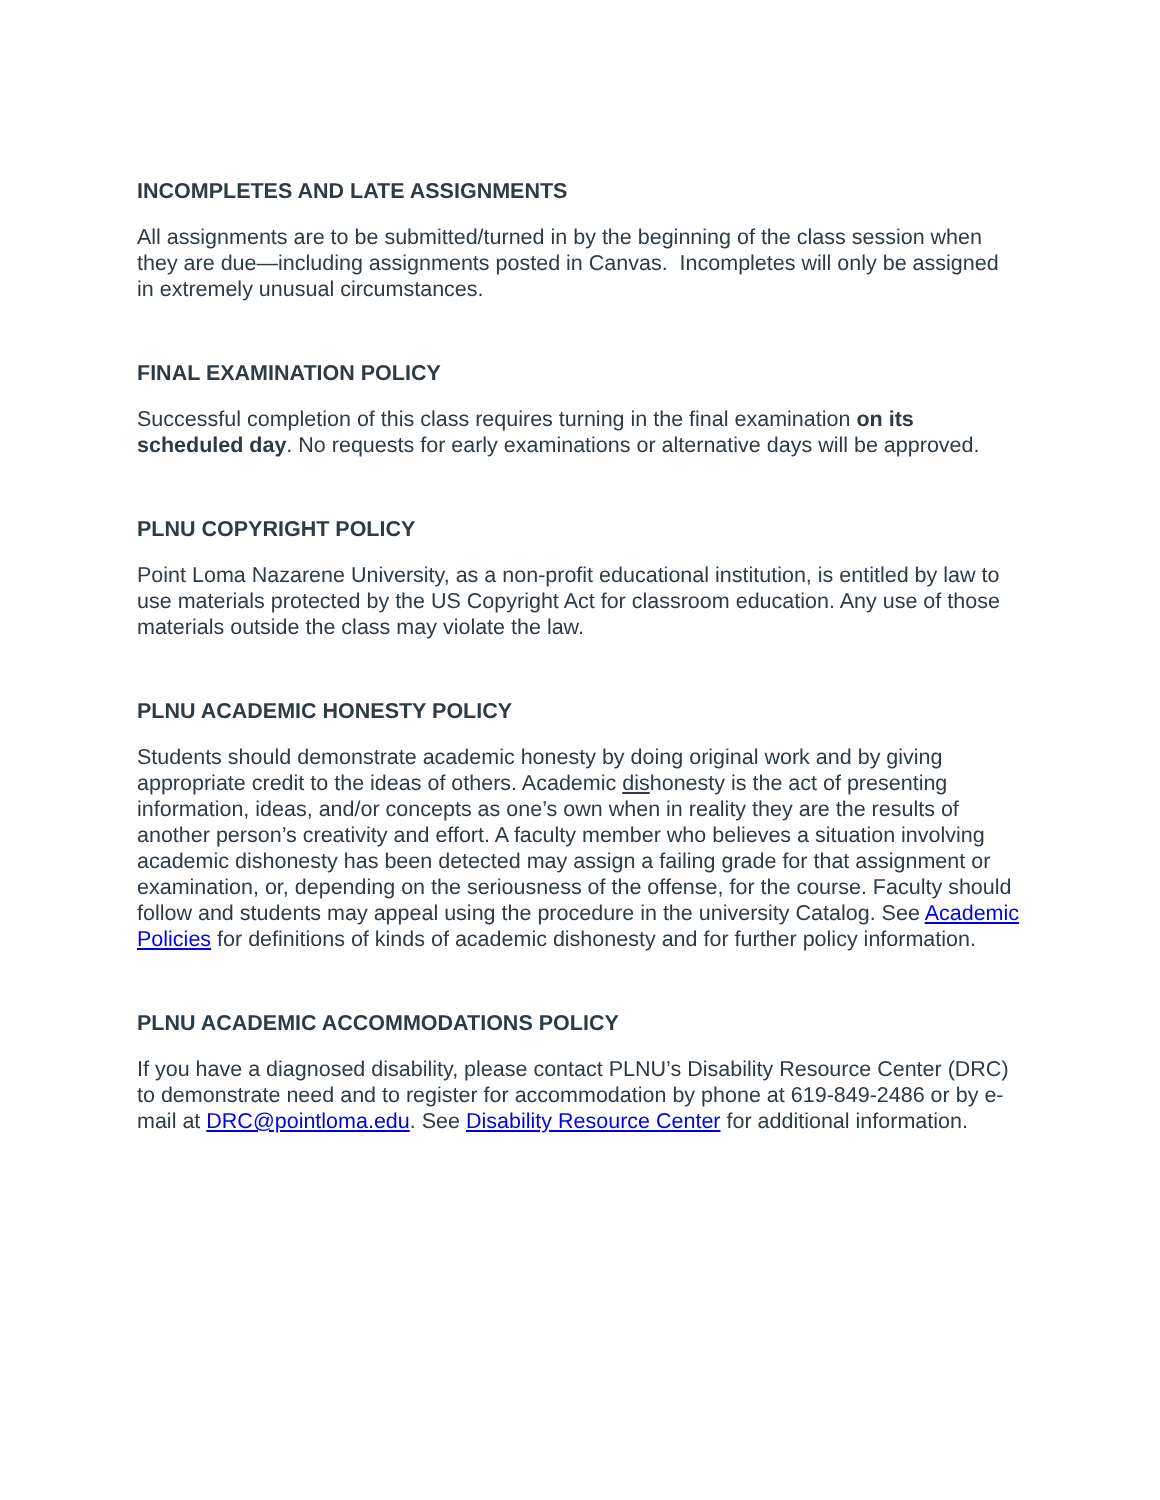INCOMPLETES AND LATE ASSIGNMENTS
All assignments are to be submitted/turned in by the beginning of the class session when they are due—including assignments posted in Canvas. Incompletes will only be assigned in extremely unusual circumstances.
FINAL EXAMINATION POLICY
Successful completion of this class requires turning in the final examination on its scheduled day. No requests for early examinations or alternative days will be approved.
PLNU COPYRIGHT POLICY
Point Loma Nazarene University, as a non-profit educational institution, is entitled by law to use materials protected by the US Copyright Act for classroom education. Any use of those materials outside the class may violate the law.
PLNU ACADEMIC HONESTY POLICY
Students should demonstrate academic honesty by doing original work and by giving appropriate credit to the ideas of others. Academic dishonesty is the act of presenting information, ideas, and/or concepts as one’s own when in reality they are the results of another person’s creativity and effort. A faculty member who believes a situation involving academic dishonesty has been detected may assign a failing grade for that assignment or examination, or, depending on the seriousness of the offense, for the course. Faculty should follow and students may appeal using the procedure in the university Catalog. See Academic Policies for definitions of kinds of academic dishonesty and for further policy information.
PLNU ACADEMIC ACCOMMODATIONS POLICY
If you have a diagnosed disability, please contact PLNU’s Disability Resource Center (DRC) to demonstrate need and to register for accommodation by phone at 619-849-2486 or by e-mail at DRC@pointloma.edu. See Disability Resource Center for additional information.